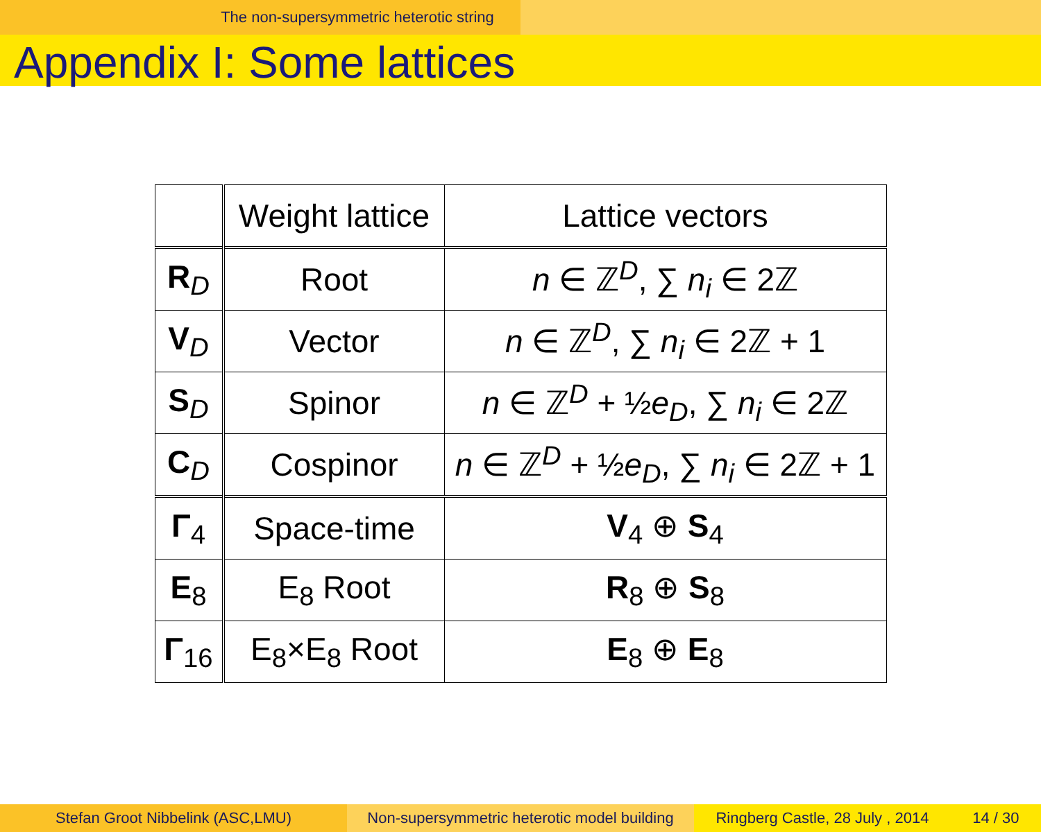The non-supersymmetric heterotic string
Appendix I: Some lattices
| | Weight lattice | Lattice vectors |
| R<sub>D</sub> | Root | n ∈ ℤ<sup>D</sup>, ∑ n<sub>i</sub> ∈ 2ℤ |
| V<sub>D</sub> | Vector | n ∈ ℤ<sup>D</sup>, ∑ n<sub>i</sub> ∈ 2ℤ + 1 |
| S<sub>D</sub> | Spinor | n ∈ ℤ<sup>D</sup> + ½ e<sub>D</sub> , ∑ n<sub>i</sub> ∈ 2ℤ |
| C<sub>D</sub> | Cospinor | n ∈ ℤ<sup>D</sup> + ½ e<sub>D</sub> , ∑ n<sub>i</sub> ∈ 2ℤ + 1 |
| Γ<sub>4</sub> | Space-time | V<sub>4</sub> ⊕ S<sub>4</sub> |
| E<sub>8</sub> | E<sub>8</sub> Root | R<sub>8</sub> ⊕ S<sub>8</sub> |
| Γ<sub>16</sub> | E<sub>8</sub>×E<sub>8</sub> Root | E<sub>8</sub> ⊕ E<sub>8</sub> |
Stefan Groot Nibbelink (ASC,LMU) Non-supersymmetric heterotic model building
Ringberg Castle, 28 July , 2014 14 / 30